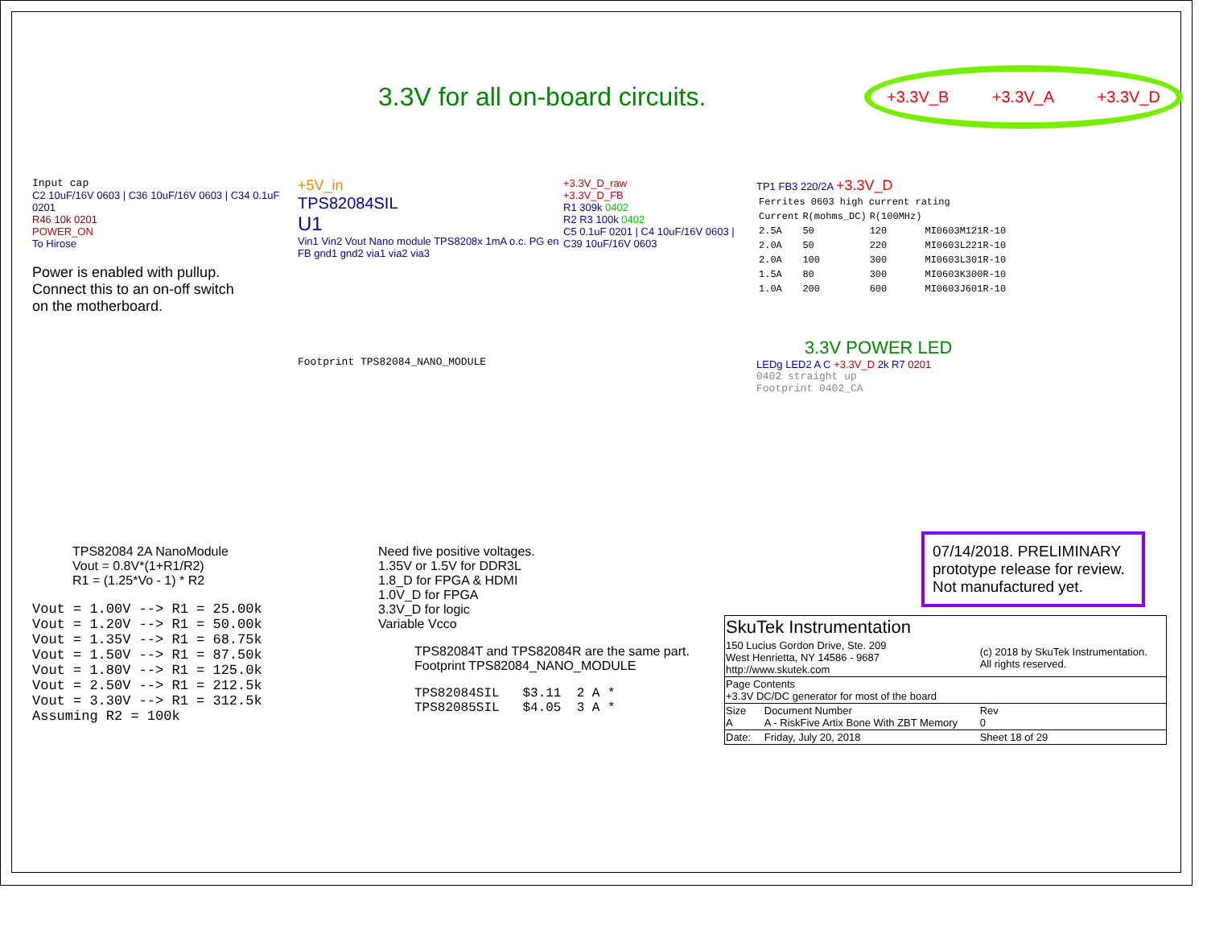3.3V for all on-board circuits.
+3.3V_B +3.3V_A +3.3V_D
Input cap
C2 10uF/16V 0603 | C36 10uF/16V 0603 | C34 0.1uF 0201
R46 10k 0201
POWER_ON
To Hirose
Power is enabled with pullup.
Connect this to an on-off switch
on the motherboard.
+5V_in
TPS82084SIL
U1
Vin1 Vin2 Vout Nano module TPS8208x 1mA o.c. PG en FB gnd1 gnd2 via1 via2 via3
Footprint TPS82084_NANO_MODULE
+3.3V_D_raw
+3.3V_D_FB
R1 309k 0402
R2 R3 100k 0402
C5 0.1uF 0201 | C4 10uF/16V 0603 | C39 10uF/16V 0603
TP1 FB3 220/2A +3.3V_D
| Ferrites 0603 high current rating | | | |
| Current | R(mohms_DC) | R(100MHz) | |
| 2.5A | 50 | 120 | MI0603M121R-10 |
| 2.0A | 50 | 220 | MI0603L221R-10 |
| 2.0A | 100 | 300 | MI0603L301R-10 |
| 1.5A | 80 | 300 | MI0603K300R-10 |
| 1.0A | 200 | 600 | MI0603J601R-10 |
3.3V POWER LED
LEDg LED2 A C +3.3V_D 2k R7 0201
0402 straight up
Footprint 0402_CA
TPS82084 2A NanoModule
Vout = 0.8V*(1+R1/R2)
R1 = (1.25*Vo - 1) * R2
Vout = 1.00V --> R1 = 25.00k
Vout = 1.20V --> R1 = 50.00k
Vout = 1.35V --> R1 = 68.75k
Vout = 1.50V --> R1 = 87.50k
Vout = 1.80V --> R1 = 125.0k
Vout = 2.50V --> R1 = 212.5k
Vout = 3.30V --> R1 = 312.5k
Assuming R2 = 100k
Need five positive voltages.
1.35V or 1.5V for DDR3L
1.8_D for FPGA & HDMI
1.0V_D for FPGA
3.3V_D for logic
Variable Vcco
TPS82084T and TPS82084R are the same part.
Footprint TPS82084_NANO_MODULE
TPS82084SIL   $3.11  2 A *
TPS82085SIL   $4.05  3 A *
07/14/2018. PRELIMINARY prototype release for review. Not manufactured yet.
| SkuTek Instrumentation | | | |
| 150 Lucius Gordon Drive, Ste. 209 West Henrietta, NY 14586 - 9687 http://www.skutek.com | | (c) 2018 by SkuTek Instrumentation. All rights reserved. | |
| Page Contents +3.3V DC/DC generator for most of the board | | | |
| Size A | Document Number A - RiskFive Artix Bone With ZBT Memory | | Rev 0 |
| Date: | Friday, July 20, 2018 | Sheet 18 of 29 | |